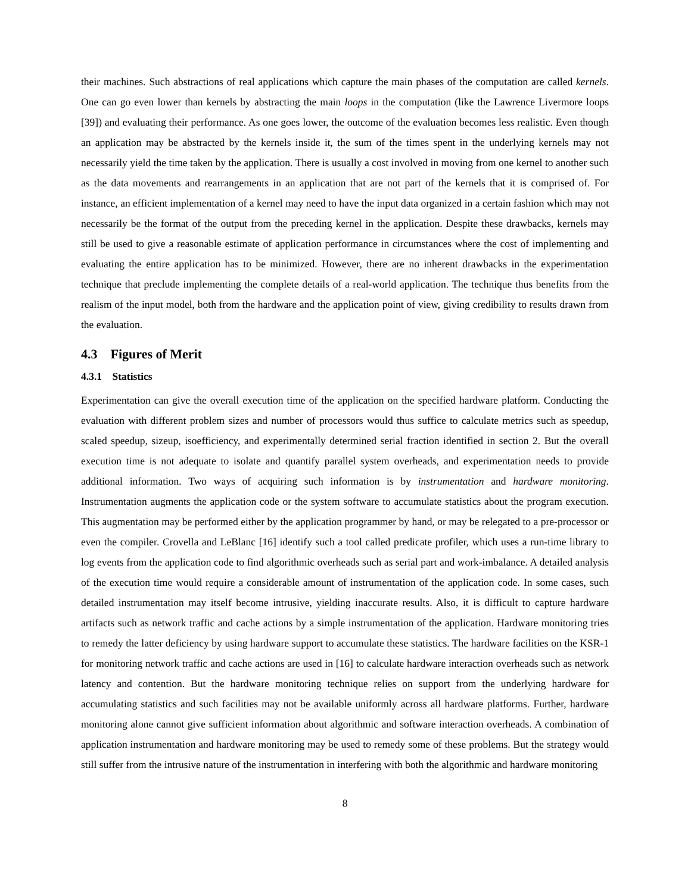their machines. Such abstractions of real applications which capture the main phases of the computation are called kernels. One can go even lower than kernels by abstracting the main loops in the computation (like the Lawrence Livermore loops [39]) and evaluating their performance. As one goes lower, the outcome of the evaluation becomes less realistic. Even though an application may be abstracted by the kernels inside it, the sum of the times spent in the underlying kernels may not necessarily yield the time taken by the application. There is usually a cost involved in moving from one kernel to another such as the data movements and rearrangements in an application that are not part of the kernels that it is comprised of. For instance, an efficient implementation of a kernel may need to have the input data organized in a certain fashion which may not necessarily be the format of the output from the preceding kernel in the application. Despite these drawbacks, kernels may still be used to give a reasonable estimate of application performance in circumstances where the cost of implementing and evaluating the entire application has to be minimized. However, there are no inherent drawbacks in the experimentation technique that preclude implementing the complete details of a real-world application. The technique thus benefits from the realism of the input model, both from the hardware and the application point of view, giving credibility to results drawn from the evaluation.
4.3 Figures of Merit
4.3.1 Statistics
Experimentation can give the overall execution time of the application on the specified hardware platform. Conducting the evaluation with different problem sizes and number of processors would thus suffice to calculate metrics such as speedup, scaled speedup, sizeup, isoefficiency, and experimentally determined serial fraction identified in section 2. But the overall execution time is not adequate to isolate and quantify parallel system overheads, and experimentation needs to provide additional information. Two ways of acquiring such information is by instrumentation and hardware monitoring. Instrumentation augments the application code or the system software to accumulate statistics about the program execution. This augmentation may be performed either by the application programmer by hand, or may be relegated to a pre-processor or even the compiler. Crovella and LeBlanc [16] identify such a tool called predicate profiler, which uses a run-time library to log events from the application code to find algorithmic overheads such as serial part and work-imbalance. A detailed analysis of the execution time would require a considerable amount of instrumentation of the application code. In some cases, such detailed instrumentation may itself become intrusive, yielding inaccurate results. Also, it is difficult to capture hardware artifacts such as network traffic and cache actions by a simple instrumentation of the application. Hardware monitoring tries to remedy the latter deficiency by using hardware support to accumulate these statistics. The hardware facilities on the KSR-1 for monitoring network traffic and cache actions are used in [16] to calculate hardware interaction overheads such as network latency and contention. But the hardware monitoring technique relies on support from the underlying hardware for accumulating statistics and such facilities may not be available uniformly across all hardware platforms. Further, hardware monitoring alone cannot give sufficient information about algorithmic and software interaction overheads. A combination of application instrumentation and hardware monitoring may be used to remedy some of these problems. But the strategy would still suffer from the intrusive nature of the instrumentation in interfering with both the algorithmic and hardware monitoring
8